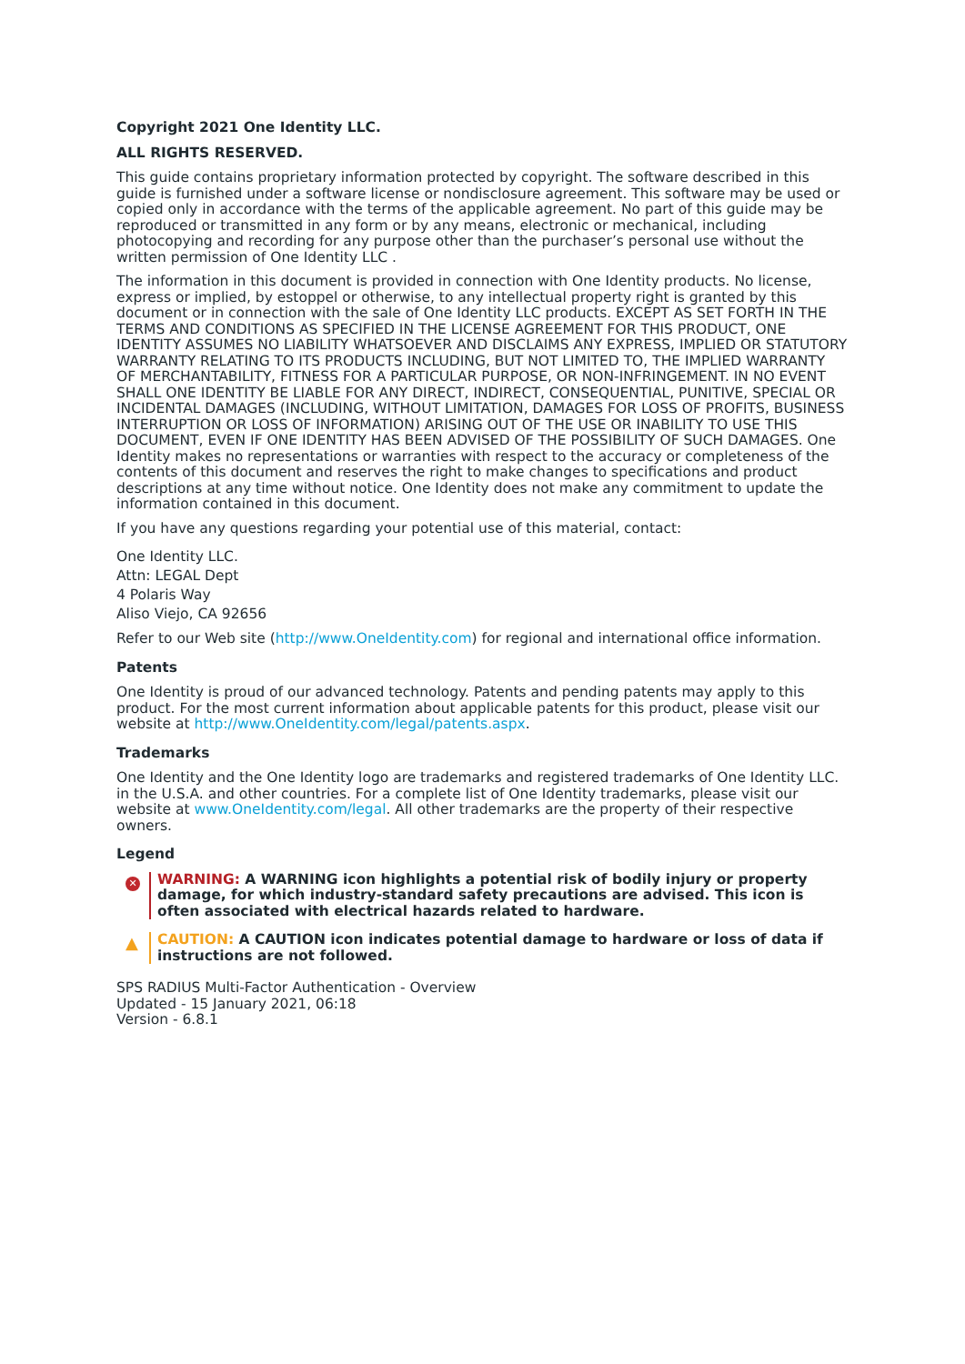Copyright 2021 One Identity LLC.
ALL RIGHTS RESERVED.
This guide contains proprietary information protected by copyright. The software described in this guide is furnished under a software license or nondisclosure agreement. This software may be used or copied only in accordance with the terms of the applicable agreement. No part of this guide may be reproduced or transmitted in any form or by any means, electronic or mechanical, including photocopying and recording for any purpose other than the purchaser’s personal use without the written permission of One Identity LLC .
The information in this document is provided in connection with One Identity products. No license, express or implied, by estoppel or otherwise, to any intellectual property right is granted by this document or in connection with the sale of One Identity LLC products. EXCEPT AS SET FORTH IN THE TERMS AND CONDITIONS AS SPECIFIED IN THE LICENSE AGREEMENT FOR THIS PRODUCT, ONE IDENTITY ASSUMES NO LIABILITY WHATSOEVER AND DISCLAIMS ANY EXPRESS, IMPLIED OR STATUTORY WARRANTY RELATING TO ITS PRODUCTS INCLUDING, BUT NOT LIMITED TO, THE IMPLIED WARRANTY OF MERCHANTABILITY, FITNESS FOR A PARTICULAR PURPOSE, OR NON-INFRINGEMENT. IN NO EVENT SHALL ONE IDENTITY BE LIABLE FOR ANY DIRECT, INDIRECT, CONSEQUENTIAL, PUNITIVE, SPECIAL OR INCIDENTAL DAMAGES (INCLUDING, WITHOUT LIMITATION, DAMAGES FOR LOSS OF PROFITS, BUSINESS INTERRUPTION OR LOSS OF INFORMATION) ARISING OUT OF THE USE OR INABILITY TO USE THIS DOCUMENT, EVEN IF ONE IDENTITY HAS BEEN ADVISED OF THE POSSIBILITY OF SUCH DAMAGES. One Identity makes no representations or warranties with respect to the accuracy or completeness of the contents of this document and reserves the right to make changes to specifications and product descriptions at any time without notice. One Identity does not make any commitment to update the information contained in this document.
If you have any questions regarding your potential use of this material, contact:
One Identity LLC.
Attn: LEGAL Dept
4 Polaris Way
Aliso Viejo, CA 92656
Refer to our Web site (http://www.OneIdentity.com) for regional and international office information.
Patents
One Identity is proud of our advanced technology. Patents and pending patents may apply to this product. For the most current information about applicable patents for this product, please visit our website at http://www.OneIdentity.com/legal/patents.aspx.
Trademarks
One Identity and the One Identity logo are trademarks and registered trademarks of One Identity LLC. in the U.S.A. and other countries. For a complete list of One Identity trademarks, please visit our website at www.OneIdentity.com/legal. All other trademarks are the property of their respective owners.
Legend
✕
WARNING: A WARNING icon highlights a potential risk of bodily injury or property damage, for which industry-standard safety precautions are advised. This icon is often associated with electrical hazards related to hardware.
▲
CAUTION: A CAUTION icon indicates potential damage to hardware or loss of data if instructions are not followed.
SPS RADIUS Multi-Factor Authentication - Overview
Updated - 15 January 2021, 06:18
Version - 6.8.1